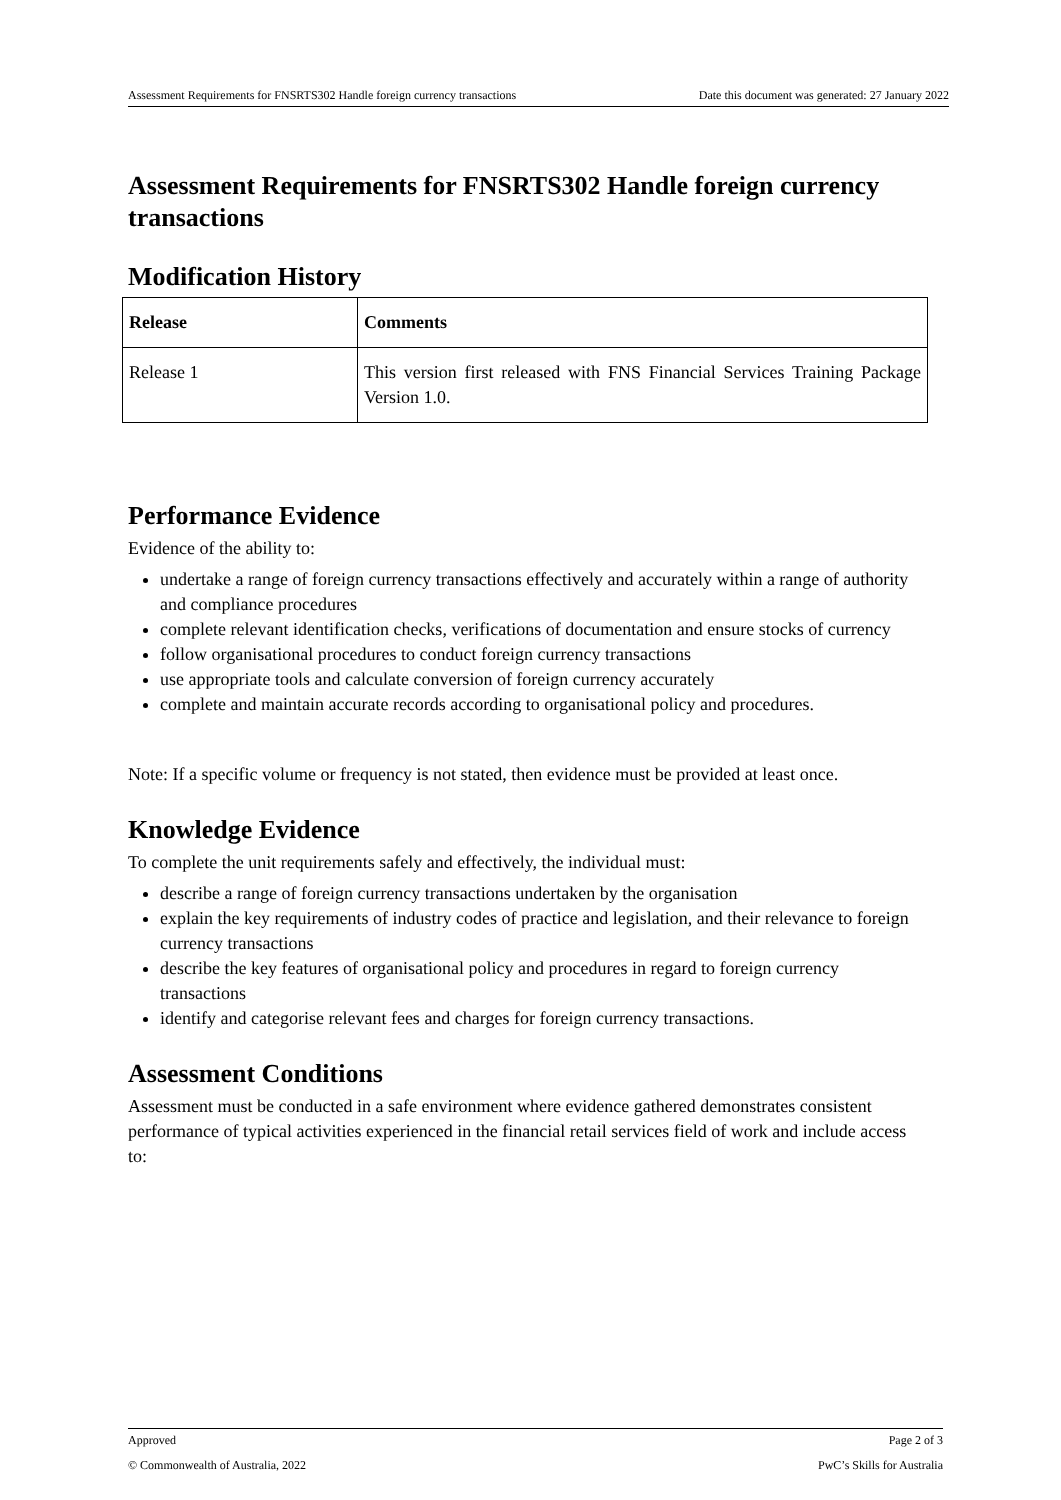Assessment Requirements for FNSRTS302 Handle foreign currency transactions Date this document was generated: 27 January 2022
Assessment Requirements for FNSRTS302 Handle foreign currency transactions
Modification History
| Release | Comments |
| --- | --- |
| Release 1 | This version first released with FNS Financial Services Training Package Version 1.0. |
Performance Evidence
Evidence of the ability to:
undertake a range of foreign currency transactions effectively and accurately within a range of authority and compliance procedures
complete relevant identification checks, verifications of documentation and ensure stocks of currency
follow organisational procedures to conduct foreign currency transactions
use appropriate tools and calculate conversion of foreign currency accurately
complete and maintain accurate records according to organisational policy and procedures.
Note: If a specific volume or frequency is not stated, then evidence must be provided at least once.
Knowledge Evidence
To complete the unit requirements safely and effectively, the individual must:
describe a range of foreign currency transactions undertaken by the organisation
explain the key requirements of industry codes of practice and legislation, and their relevance to foreign currency transactions
describe the key features of organisational policy and procedures in regard to foreign currency transactions
identify and categorise relevant fees and charges for foreign currency transactions.
Assessment Conditions
Assessment must be conducted in a safe environment where evidence gathered demonstrates consistent performance of typical activities experienced in the financial retail services field of work and include access to:
Approved Page 2 of 3
© Commonwealth of Australia, 2022 PwC’s Skills for Australia